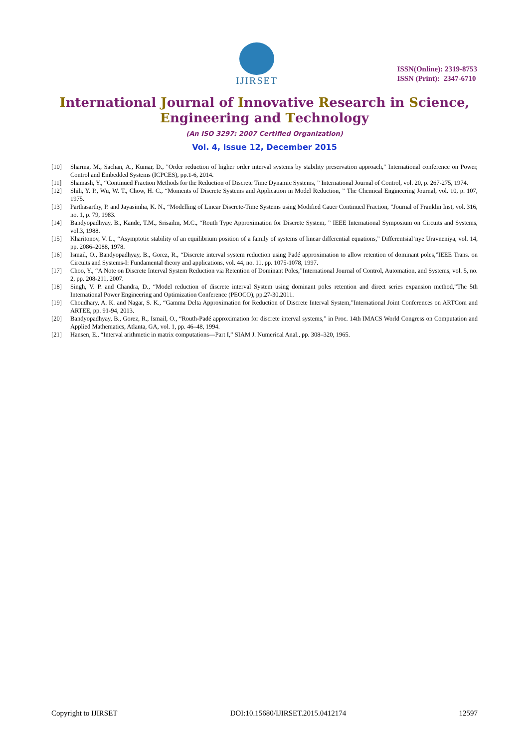IJIRSET
ISSN(Online): 2319-8753
ISSN (Print): 2347-6710
International Journal of Innovative Research in Science,
Engineering and Technology
(An ISO 3297: 2007 Certified Organization)
Vol. 4, Issue 12, December 2015
[10] Sharma, M., Sachan, A., Kumar, D., "Order reduction of higher order interval systems by stability preservation approach," International conference on Power, Control and Embedded Systems (ICPCES), pp.1-6, 2014.
[11] Shamash, Y., “Continued Fraction Methods for the Reduction of Discrete Time Dynamic Systems, ” International Journal of Control, vol. 20, p. 267-275, 1974.
[12] Shih, Y. P., Wu, W. T., Chow, H. C., “Moments of Discrete Systems and Application in Model Reduction, ” The Chemical Engineering Journal, vol. 10, p. 107, 1975.
[13] Parthasarthy, P. and Jayasimha, K. N., “Modelling of Linear Discrete-Time Systems using Modified Cauer Continued Fraction, ”Journal of Franklin Inst, vol. 316, no. 1, p. 79, 1983.
[14] Bandyopadhyay, B., Kande, T.M., Srisailm, M.C., “Routh Type Approximation for Discrete System, ” IEEE International Symposium on Circuits and Systems, vol.3, 1988.
[15] Kharitonov, V. L., “Asymptotic stability of an equilibrium position of a family of systems of linear differential equations,” Differentsial’nye Uravneniya, vol. 14, pp. 2086–2088, 1978.
[16] Ismail, O., Bandyopadhyay, B., Gorez, R., “Discrete interval system reduction using Padé approximation to allow retention of dominant poles,”IEEE Trans. on Circuits and Systems-I: Fundamental theory and applications, vol. 44, no. 11, pp. 1075-1078, 1997.
[17] Choo, Y., “A Note on Discrete Interval System Reduction via Retention of Dominant Poles,”International Journal of Control, Automation, and Systems, vol. 5, no. 2, pp. 208-211, 2007.
[18] Singh, V. P. and Chandra, D., “Model reduction of discrete interval System using dominant poles retention and direct series expansion method,”The 5th International Power Engineering and Optimization Conference (PEOCO), pp.27-30,2011.
[19] Choudhary, A. K. and Nagar, S. K., “Gamma Delta Approximation for Reduction of Discrete Interval System,”International Joint Conferences on ARTCom and ARTEE, pp. 91-94, 2013.
[20] Bandyopadhyay, B., Gorez, R., Ismail, O., “Routh-Padé approximation for discrete interval systems,” in Proc. 14th IMACS World Congress on Computation and Applied Mathematics, Atlanta, GA, vol. 1, pp. 46–48, 1994.
[21] Hansen, E., “Interval arithmetic in matrix computations—Part I,” SIAM J. Numerical Anal., pp. 308–320, 1965.
Copyright to IJIRSET DOI:10.15680/IJIRSET.2015.0412174 12597